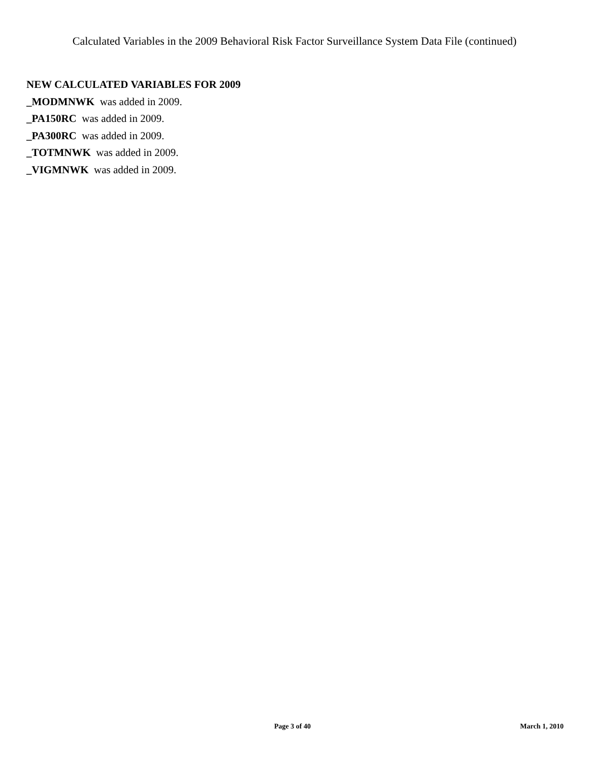Calculated Variables in the 2009 Behavioral Risk Factor Surveillance System Data File (continued)
NEW CALCULATED VARIABLES FOR 2009
_MODMNWK was added in 2009.
_PA150RC was added in 2009.
_PA300RC was added in 2009.
_TOTMNWK was added in 2009.
_VIGMNWK was added in 2009.
Page 3 of 40 March 1, 2010